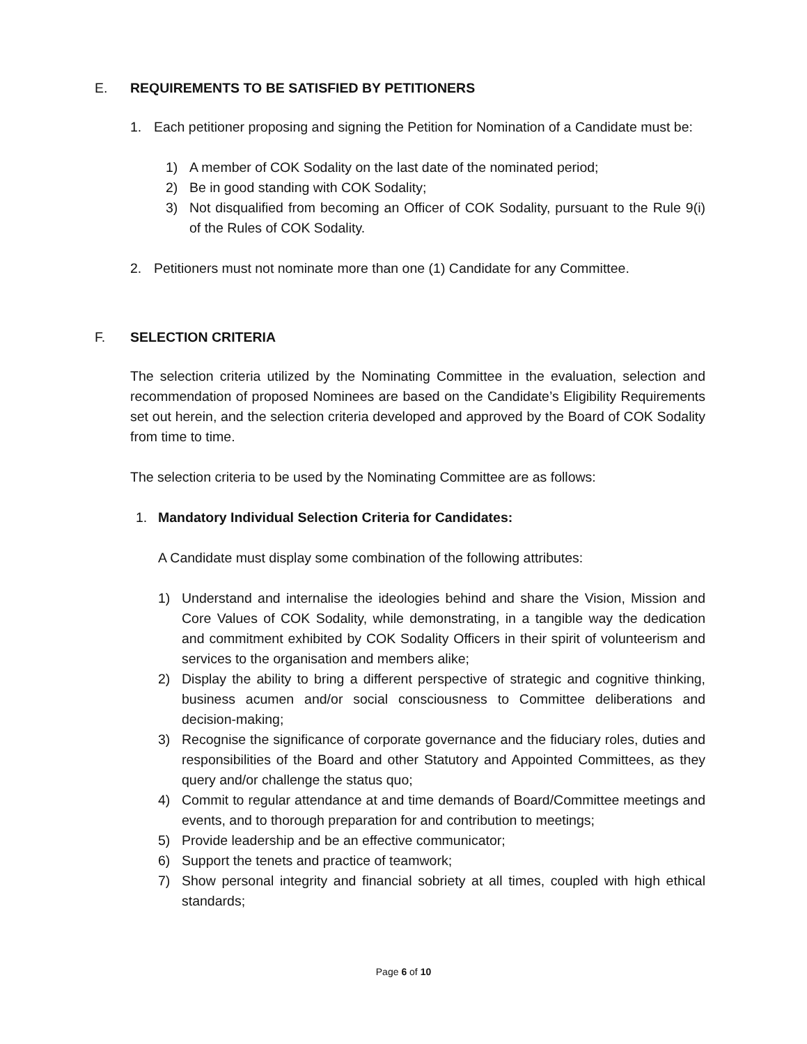E. REQUIREMENTS TO BE SATISFIED BY PETITIONERS
1. Each petitioner proposing and signing the Petition for Nomination of a Candidate must be:
1) A member of COK Sodality on the last date of the nominated period;
2) Be in good standing with COK Sodality;
3) Not disqualified from becoming an Officer of COK Sodality, pursuant to the Rule 9(i) of the Rules of COK Sodality.
2. Petitioners must not nominate more than one (1) Candidate for any Committee.
F. SELECTION CRITERIA
The selection criteria utilized by the Nominating Committee in the evaluation, selection and recommendation of proposed Nominees are based on the Candidate’s Eligibility Requirements set out herein, and the selection criteria developed and approved by the Board of COK Sodality from time to time.
The selection criteria to be used by the Nominating Committee are as follows:
1. Mandatory Individual Selection Criteria for Candidates:
A Candidate must display some combination of the following attributes:
1) Understand and internalise the ideologies behind and share the Vision, Mission and Core Values of COK Sodality, while demonstrating, in a tangible way the dedication and commitment exhibited by COK Sodality Officers in their spirit of volunteerism and services to the organisation and members alike;
2) Display the ability to bring a different perspective of strategic and cognitive thinking, business acumen and/or social consciousness to Committee deliberations and decision-making;
3) Recognise the significance of corporate governance and the fiduciary roles, duties and responsibilities of the Board and other Statutory and Appointed Committees, as they query and/or challenge the status quo;
4) Commit to regular attendance at and time demands of Board/Committee meetings and events, and to thorough preparation for and contribution to meetings;
5) Provide leadership and be an effective communicator;
6) Support the tenets and practice of teamwork;
7) Show personal integrity and financial sobriety at all times, coupled with high ethical standards;
Page 6 of 10